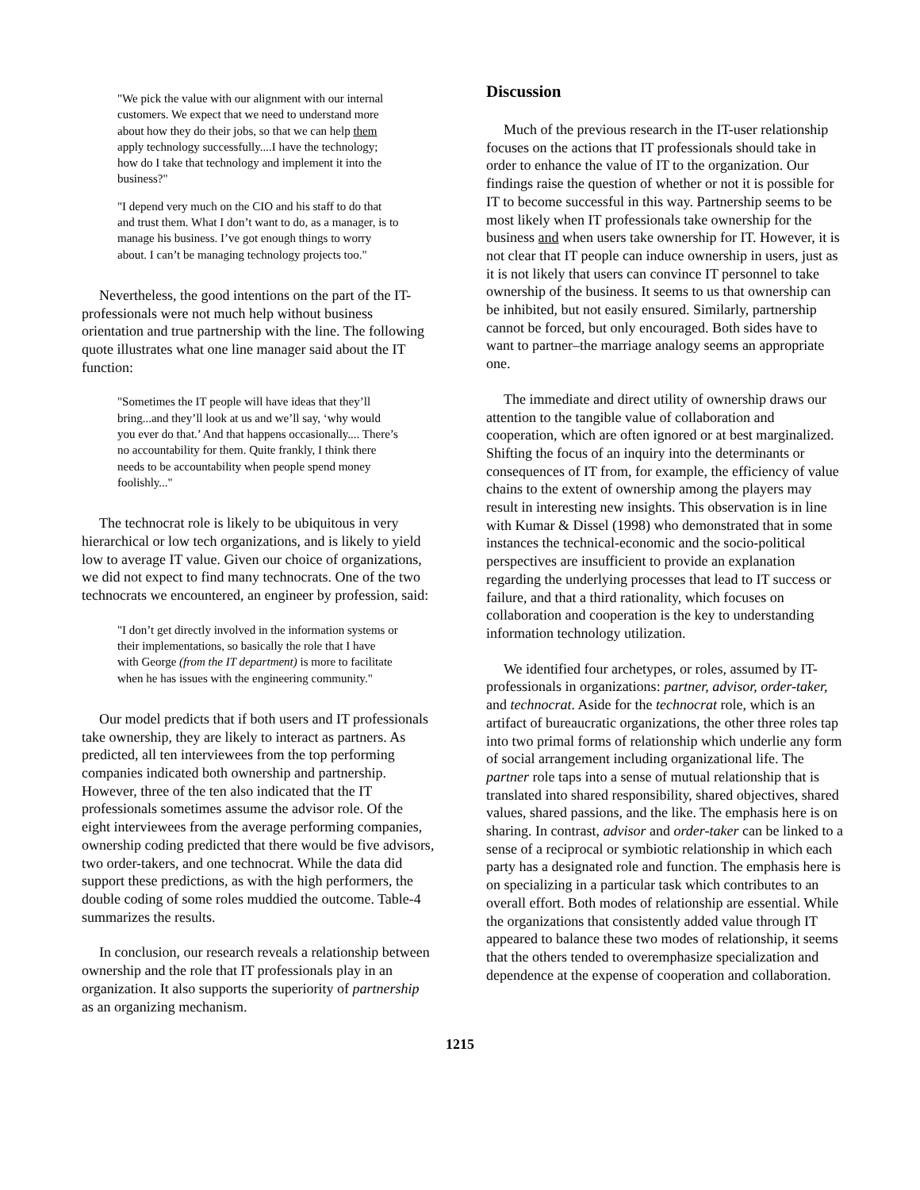"We pick the value with our alignment with our internal customers. We expect that we need to understand more about how they do their jobs, so that we can help them apply technology successfully....I have the technology; how do I take that technology and implement it into the business?"
"I depend very much on the CIO and his staff to do that and trust them. What I don’t want to do, as a manager, is to manage his business. I’ve got enough things to worry about. I can’t be managing technology projects too."
Nevertheless, the good intentions on the part of the IT-professionals were not much help without business orientation and true partnership with the line. The following quote illustrates what one line manager said about the IT function:
"Sometimes the IT people will have ideas that they’ll bring...and they’ll look at us and we’ll say, ‘why would you ever do that.’ And that happens occasionally.... There’s no accountability for them. Quite frankly, I think there needs to be accountability when people spend money foolishly..."
The technocrat role is likely to be ubiquitous in very hierarchical or low tech organizations, and is likely to yield low to average IT value. Given our choice of organizations, we did not expect to find many technocrats. One of the two technocrats we encountered, an engineer by profession, said:
"I don’t get directly involved in the information systems or their implementations, so basically the role that I have with George (from the IT department) is more to facilitate when he has issues with the engineering community."
Our model predicts that if both users and IT professionals take ownership, they are likely to interact as partners. As predicted, all ten interviewees from the top performing companies indicated both ownership and partnership. However, three of the ten also indicated that the IT professionals sometimes assume the advisor role. Of the eight interviewees from the average performing companies, ownership coding predicted that there would be five advisors, two order-takers, and one technocrat. While the data did support these predictions, as with the high performers, the double coding of some roles muddied the outcome. Table-4 summarizes the results.
In conclusion, our research reveals a relationship between ownership and the role that IT professionals play in an organization. It also supports the superiority of partnership as an organizing mechanism.
Discussion
Much of the previous research in the IT-user relationship focuses on the actions that IT professionals should take in order to enhance the value of IT to the organization. Our findings raise the question of whether or not it is possible for IT to become successful in this way. Partnership seems to be most likely when IT professionals take ownership for the business and when users take ownership for IT. However, it is not clear that IT people can induce ownership in users, just as it is not likely that users can convince IT personnel to take ownership of the business. It seems to us that ownership can be inhibited, but not easily ensured. Similarly, partnership cannot be forced, but only encouraged. Both sides have to want to partner–the marriage analogy seems an appropriate one.
The immediate and direct utility of ownership draws our attention to the tangible value of collaboration and cooperation, which are often ignored or at best marginalized. Shifting the focus of an inquiry into the determinants or consequences of IT from, for example, the efficiency of value chains to the extent of ownership among the players may result in interesting new insights. This observation is in line with Kumar & Dissel (1998) who demonstrated that in some instances the technical-economic and the socio-political perspectives are insufficient to provide an explanation regarding the underlying processes that lead to IT success or failure, and that a third rationality, which focuses on collaboration and cooperation is the key to understanding information technology utilization.
We identified four archetypes, or roles, assumed by IT-professionals in organizations: partner, advisor, order-taker, and technocrat. Aside for the technocrat role, which is an artifact of bureaucratic organizations, the other three roles tap into two primal forms of relationship which underlie any form of social arrangement including organizational life. The partner role taps into a sense of mutual relationship that is translated into shared responsibility, shared objectives, shared values, shared passions, and the like. The emphasis here is on sharing. In contrast, advisor and order-taker can be linked to a sense of a reciprocal or symbiotic relationship in which each party has a designated role and function. The emphasis here is on specializing in a particular task which contributes to an overall effort. Both modes of relationship are essential. While the organizations that consistently added value through IT appeared to balance these two modes of relationship, it seems that the others tended to overemphasize specialization and dependence at the expense of cooperation and collaboration.
1215